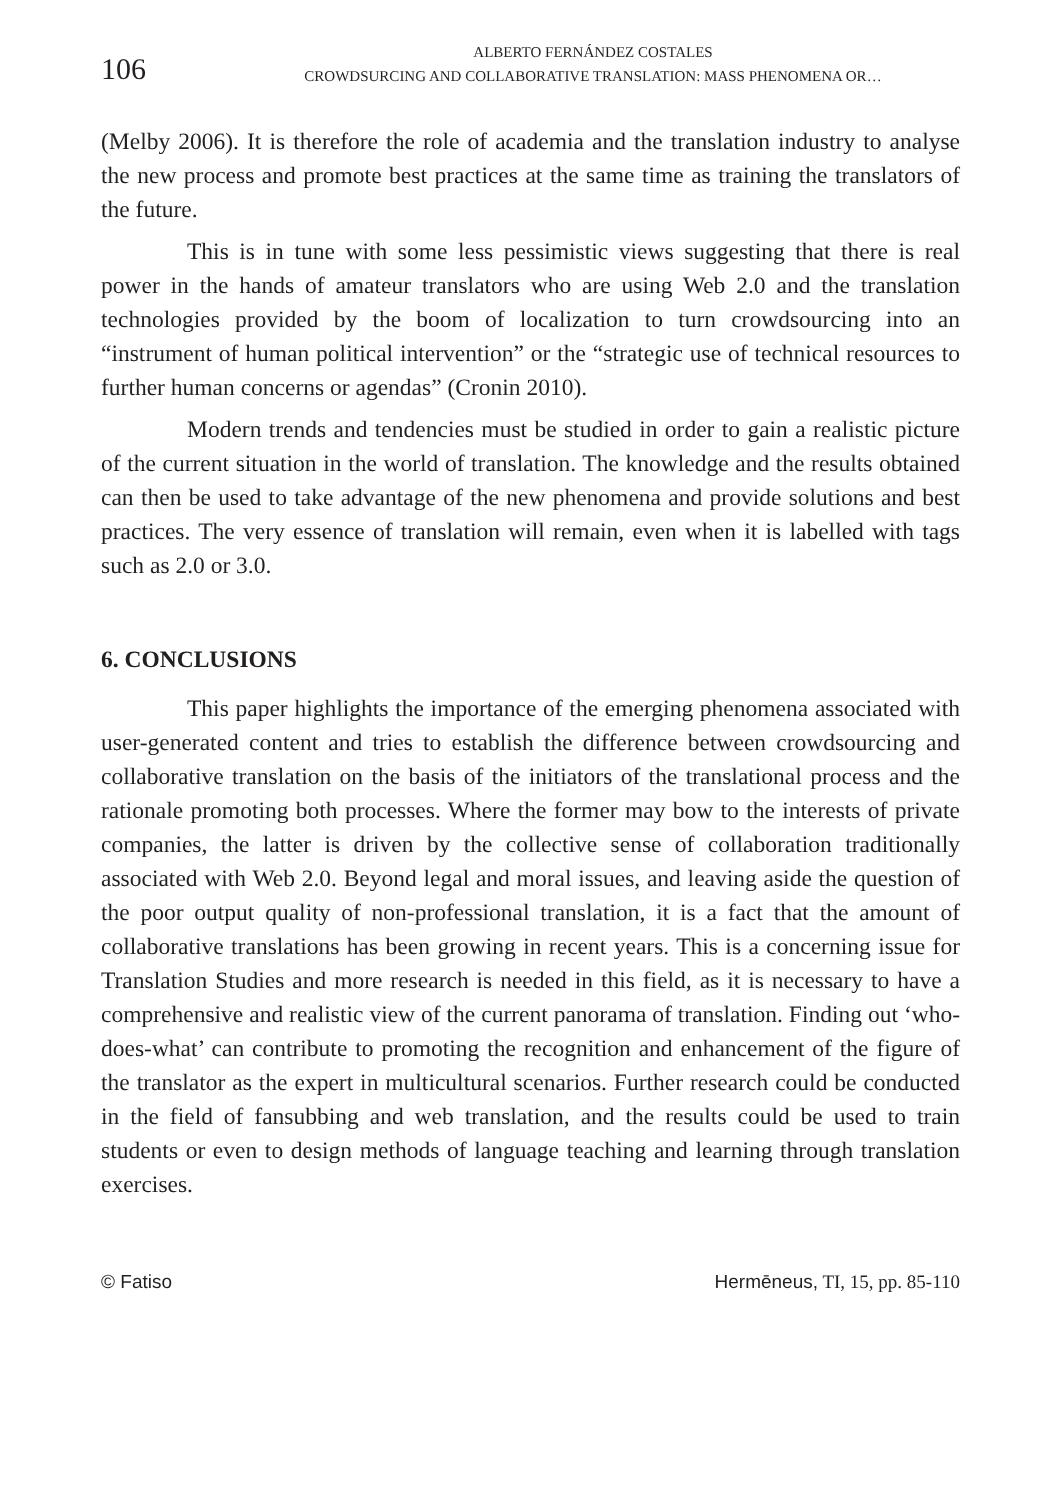106
ALBERTO FERNÁNDEZ COSTALES
CROWDSURCING AND COLLABORATIVE TRANSLATION: MASS PHENOMENA OR…
(Melby 2006). It is therefore the role of academia and the translation industry to analyse the new process and promote best practices at the same time as training the translators of the future.
This is in tune with some less pessimistic views suggesting that there is real power in the hands of amateur translators who are using Web 2.0 and the translation technologies provided by the boom of localization to turn crowdsourcing into an “instrument of human political intervention” or the “strategic use of technical resources to further human concerns or agendas” (Cronin 2010).
Modern trends and tendencies must be studied in order to gain a realistic picture of the current situation in the world of translation. The knowledge and the results obtained can then be used to take advantage of the new phenomena and provide solutions and best practices. The very essence of translation will remain, even when it is labelled with tags such as 2.0 or 3.0.
6. CONCLUSIONS
This paper highlights the importance of the emerging phenomena associated with user-generated content and tries to establish the difference between crowdsourcing and collaborative translation on the basis of the initiators of the translational process and the rationale promoting both processes. Where the former may bow to the interests of private companies, the latter is driven by the collective sense of collaboration traditionally associated with Web 2.0. Beyond legal and moral issues, and leaving aside the question of the poor output quality of non-professional translation, it is a fact that the amount of collaborative translations has been growing in recent years. This is a concerning issue for Translation Studies and more research is needed in this field, as it is necessary to have a comprehensive and realistic view of the current panorama of translation. Finding out ‘who-does-what’ can contribute to promoting the recognition and enhancement of the figure of the translator as the expert in multicultural scenarios. Further research could be conducted in the field of fansubbing and web translation, and the results could be used to train students or even to design methods of language teaching and learning through translation exercises.
© Fatiso Hermēneus, TI, 15, pp. 85-110